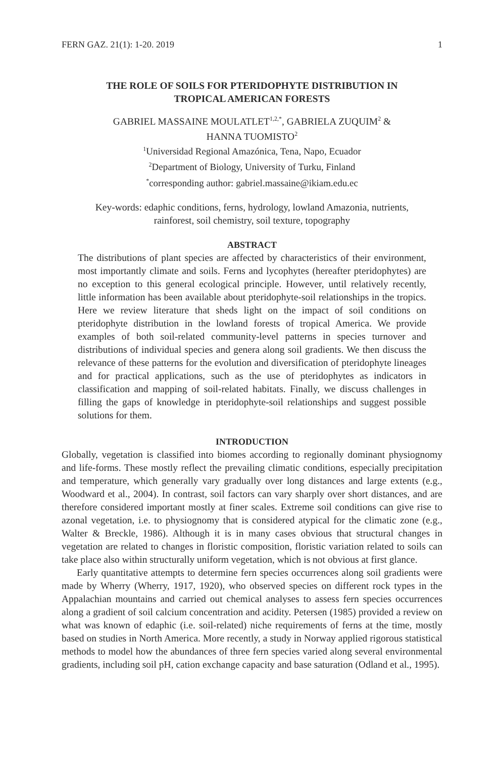FERN GAZ. 21(1): 1-20. 2019 1
THE ROLE OF SOILS FOR PTERIDOPHYTE DISTRIBUTION IN
TROPICAL AMERICAN FORESTS
GABRIEL MASSAINE MOULATLET<sup>1,2,*</sup>, GABRIELA ZUQUIM<sup>2</sup> &
HANNA TUOMISTO<sup>2</sup>
<sup>1</sup> Universidad Regional Amazónica, Tena, Napo, Ecuador
<sup>2</sup> Department of Biology, University of Turku, Finland
<sup>*</sup> corresponding author: gabriel.massaine@ikiam.edu.ec
Key-words: edaphic conditions, ferns, hydrology, lowland Amazonia, nutrients,
rainforest, soil chemistry, soil texture, topography
ABSTRACT
The distributions of plant species are affected by characteristics of their environment, most importantly climate and soils. Ferns and lycophytes (hereafter pteridophytes) are no exception to this general ecological principle. However, until relatively recently, little information has been available about pteridophyte-soil relationships in the tropics. Here we review literature that sheds light on the impact of soil conditions on pteridophyte distribution in the lowland forests of tropical America. We provide examples of both soil-related community-level patterns in species turnover and distributions of individual species and genera along soil gradients. We then discuss the relevance of these patterns for the evolution and diversification of pteridophyte lineages and for practical applications, such as the use of pteridophytes as indicators in classification and mapping of soil-related habitats. Finally, we discuss challenges in filling the gaps of knowledge in pteridophyte-soil relationships and suggest possible solutions for them.
INTRODUCTION
Globally, vegetation is classified into biomes according to regionally dominant physiognomy and life-forms. These mostly reflect the prevailing climatic conditions, especially precipitation and temperature, which generally vary gradually over long distances and large extents (e.g., Woodward et al., 2004). In contrast, soil factors can vary sharply over short distances, and are therefore considered important mostly at finer scales. Extreme soil conditions can give rise to azonal vegetation, i.e. to physiognomy that is considered atypical for the climatic zone (e.g., Walter & Breckle, 1986). Although it is in many cases obvious that structural changes in vegetation are related to changes in floristic composition, floristic variation related to soils can take place also within structurally uniform vegetation, which is not obvious at first glance.
Early quantitative attempts to determine fern species occurrences along soil gradients were made by Wherry (Wherry, 1917, 1920), who observed species on different rock types in the Appalachian mountains and carried out chemical analyses to assess fern species occurrences along a gradient of soil calcium concentration and acidity. Petersen (1985) provided a review on what was known of edaphic (i.e. soil-related) niche requirements of ferns at the time, mostly based on studies in North America. More recently, a study in Norway applied rigorous statistical methods to model how the abundances of three fern species varied along several environmental gradients, including soil pH, cation exchange capacity and base saturation (Odland et al., 1995).